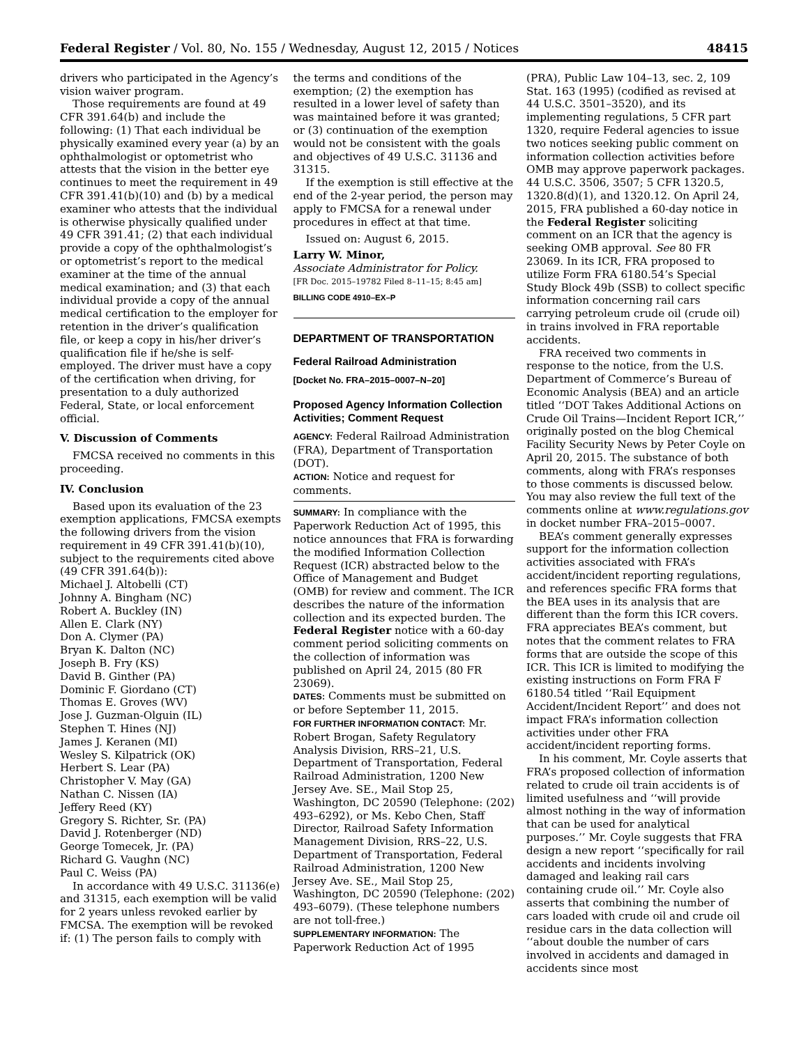Federal Register / Vol. 80, No. 155 / Wednesday, August 12, 2015 / Notices 48415
drivers who participated in the Agency’s vision waiver program.
Those requirements are found at 49 CFR 391.64(b) and include the following: (1) That each individual be physically examined every year (a) by an ophthalmologist or optometrist who attests that the vision in the better eye continues to meet the requirement in 49 CFR 391.41(b)(10) and (b) by a medical examiner who attests that the individual is otherwise physically qualified under 49 CFR 391.41; (2) that each individual provide a copy of the ophthalmologist’s or optometrist’s report to the medical examiner at the time of the annual medical examination; and (3) that each individual provide a copy of the annual medical certification to the employer for retention in the driver’s qualification file, or keep a copy in his/her driver’s qualification file if he/she is self-employed. The driver must have a copy of the certification when driving, for presentation to a duly authorized Federal, State, or local enforcement official.
V. Discussion of Comments
FMCSA received no comments in this proceeding.
IV. Conclusion
Based upon its evaluation of the 23 exemption applications, FMCSA exempts the following drivers from the vision requirement in 49 CFR 391.41(b)(10), subject to the requirements cited above (49 CFR 391.64(b)):
Michael J. Altobelli (CT)
Johnny A. Bingham (NC)
Robert A. Buckley (IN)
Allen E. Clark (NY)
Don A. Clymer (PA)
Bryan K. Dalton (NC)
Joseph B. Fry (KS)
David B. Ginther (PA)
Dominic F. Giordano (CT)
Thomas E. Groves (WV)
Jose J. Guzman-Olguin (IL)
Stephen T. Hines (NJ)
James J. Keranen (MI)
Wesley S. Kilpatrick (OK)
Herbert S. Lear (PA)
Christopher V. May (GA)
Nathan C. Nissen (IA)
Jeffery Reed (KY)
Gregory S. Richter, Sr. (PA)
David J. Rotenberger (ND)
George Tomecek, Jr. (PA)
Richard G. Vaughn (NC)
Paul C. Weiss (PA)
In accordance with 49 U.S.C. 31136(e) and 31315, each exemption will be valid for 2 years unless revoked earlier by FMCSA. The exemption will be revoked if: (1) The person fails to comply with
the terms and conditions of the exemption; (2) the exemption has resulted in a lower level of safety than was maintained before it was granted; or (3) continuation of the exemption would not be consistent with the goals and objectives of 49 U.S.C. 31136 and 31315.
If the exemption is still effective at the end of the 2-year period, the person may apply to FMCSA for a renewal under procedures in effect at that time.
Issued on: August 6, 2015.
Larry W. Minor,
Associate Administrator for Policy.
[FR Doc. 2015–19782 Filed 8–11–15; 8:45 am]
BILLING CODE 4910–EX–P
DEPARTMENT OF TRANSPORTATION
Federal Railroad Administration
[Docket No. FRA–2015–0007–N–20]
Proposed Agency Information Collection Activities; Comment Request
AGENCY: Federal Railroad Administration (FRA), Department of Transportation (DOT).
ACTION: Notice and request for comments.
SUMMARY: In compliance with the Paperwork Reduction Act of 1995, this notice announces that FRA is forwarding the modified Information Collection Request (ICR) abstracted below to the Office of Management and Budget (OMB) for review and comment. The ICR describes the nature of the information collection and its expected burden. The Federal Register notice with a 60-day comment period soliciting comments on the collection of information was published on April 24, 2015 (80 FR 23069).
DATES: Comments must be submitted on or before September 11, 2015.
FOR FURTHER INFORMATION CONTACT: Mr. Robert Brogan, Safety Regulatory Analysis Division, RRS–21, U.S. Department of Transportation, Federal Railroad Administration, 1200 New Jersey Ave. SE., Mail Stop 25, Washington, DC 20590 (Telephone: (202) 493–6292), or Ms. Kebo Chen, Staff Director, Railroad Safety Information Management Division, RRS–22, U.S. Department of Transportation, Federal Railroad Administration, 1200 New Jersey Ave. SE., Mail Stop 25, Washington, DC 20590 (Telephone: (202) 493–6079). (These telephone numbers are not toll-free.)
SUPPLEMENTARY INFORMATION: The Paperwork Reduction Act of 1995
(PRA), Public Law 104–13, sec. 2, 109 Stat. 163 (1995) (codified as revised at 44 U.S.C. 3501–3520), and its implementing regulations, 5 CFR part 1320, require Federal agencies to issue two notices seeking public comment on information collection activities before OMB may approve paperwork packages. 44 U.S.C. 3506, 3507; 5 CFR 1320.5, 1320.8(d)(1), and 1320.12. On April 24, 2015, FRA published a 60-day notice in the Federal Register soliciting comment on an ICR that the agency is seeking OMB approval. See 80 FR 23069. In its ICR, FRA proposed to utilize Form FRA 6180.54’s Special Study Block 49b (SSB) to collect specific information concerning rail cars carrying petroleum crude oil (crude oil) in trains involved in FRA reportable accidents.
FRA received two comments in response to the notice, from the U.S. Department of Commerce’s Bureau of Economic Analysis (BEA) and an article titled ‘‘DOT Takes Additional Actions on Crude Oil Trains—Incident Report ICR,’’ originally posted on the blog Chemical Facility Security News by Peter Coyle on April 20, 2015. The substance of both comments, along with FRA’s responses to those comments is discussed below. You may also review the full text of the comments online at www.regulations.gov in docket number FRA–2015–0007.
BEA’s comment generally expresses support for the information collection activities associated with FRA’s accident/incident reporting regulations, and references specific FRA forms that the BEA uses in its analysis that are different than the form this ICR covers. FRA appreciates BEA’s comment, but notes that the comment relates to FRA forms that are outside the scope of this ICR. This ICR is limited to modifying the existing instructions on Form FRA F 6180.54 titled ‘‘Rail Equipment Accident/Incident Report’’ and does not impact FRA’s information collection activities under other FRA accident/incident reporting forms.
In his comment, Mr. Coyle asserts that FRA’s proposed collection of information related to crude oil train accidents is of limited usefulness and ‘‘will provide almost nothing in the way of information that can be used for analytical purposes.’’ Mr. Coyle suggests that FRA design a new report ‘‘specifically for rail accidents and incidents involving damaged and leaking rail cars containing crude oil.’’ Mr. Coyle also asserts that combining the number of cars loaded with crude oil and crude oil residue cars in the data collection will ‘‘about double the number of cars involved in accidents and damaged in accidents since most